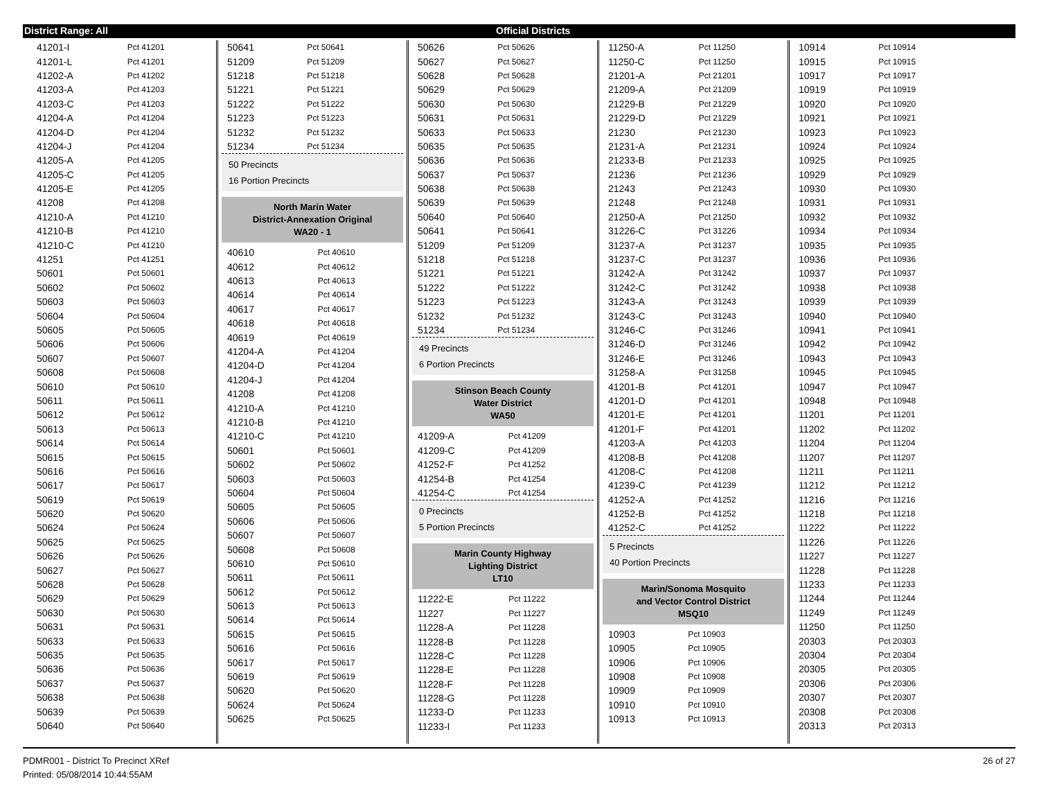District Range: All Official Districts
| 41201-I | Pct 41201 |
| 41201-L | Pct 41201 |
| 41202-A | Pct 41202 |
| 41203-A | Pct 41203 |
| 41203-C | Pct 41203 |
| 41204-A | Pct 41204 |
| 41204-D | Pct 41204 |
| 41204-J | Pct 41204 |
| 41205-A | Pct 41205 |
| 41205-C | Pct 41205 |
| 41205-E | Pct 41205 |
| 41208 | Pct 41208 |
| 41210-A | Pct 41210 |
| 41210-B | Pct 41210 |
| 41210-C | Pct 41210 |
| 41251 | Pct 41251 |
| 50601 | Pct 50601 |
| 50602 | Pct 50602 |
| 50603 | Pct 50603 |
| 50604 | Pct 50604 |
| 50605 | Pct 50605 |
| 50606 | Pct 50606 |
| 50607 | Pct 50607 |
| 50608 | Pct 50608 |
| 50610 | Pct 50610 |
| 50611 | Pct 50611 |
| 50612 | Pct 50612 |
| 50613 | Pct 50613 |
| 50614 | Pct 50614 |
| 50615 | Pct 50615 |
| 50616 | Pct 50616 |
| 50617 | Pct 50617 |
| 50619 | Pct 50619 |
| 50620 | Pct 50620 |
| 50624 | Pct 50624 |
| 50625 | Pct 50625 |
| 50626 | Pct 50626 |
| 50627 | Pct 50627 |
| 50628 | Pct 50628 |
| 50629 | Pct 50629 |
| 50630 | Pct 50630 |
| 50631 | Pct 50631 |
| 50633 | Pct 50633 |
| 50635 | Pct 50635 |
| 50636 | Pct 50636 |
| 50637 | Pct 50637 |
| 50638 | Pct 50638 |
| 50639 | Pct 50639 |
| 50640 | Pct 50640 |
| 50641 | Pct 50641 |
| 51209 | Pct 51209 |
| 51218 | Pct 51218 |
| 51221 | Pct 51221 |
| 51222 | Pct 51222 |
| 51223 | Pct 51223 |
| 51232 | Pct 51232 |
| 51234 | Pct 51234 |
50 Precincts
16 Portion Precincts
North Marin Water
District-Annexation Original
WA20 - 1
| 40610 | Pct 40610 |
| 40612 | Pct 40612 |
| 40613 | Pct 40613 |
| 40614 | Pct 40614 |
| 40617 | Pct 40617 |
| 40618 | Pct 40618 |
| 40619 | Pct 40619 |
| 41204-A | Pct 41204 |
| 41204-D | Pct 41204 |
| 41204-J | Pct 41204 |
| 41208 | Pct 41208 |
| 41210-A | Pct 41210 |
| 41210-B | Pct 41210 |
| 41210-C | Pct 41210 |
| 50601 | Pct 50601 |
| 50602 | Pct 50602 |
| 50603 | Pct 50603 |
| 50604 | Pct 50604 |
| 50605 | Pct 50605 |
| 50606 | Pct 50606 |
| 50607 | Pct 50607 |
| 50608 | Pct 50608 |
| 50610 | Pct 50610 |
| 50611 | Pct 50611 |
| 50612 | Pct 50612 |
| 50613 | Pct 50613 |
| 50614 | Pct 50614 |
| 50615 | Pct 50615 |
| 50616 | Pct 50616 |
| 50617 | Pct 50617 |
| 50619 | Pct 50619 |
| 50620 | Pct 50620 |
| 50624 | Pct 50624 |
| 50625 | Pct 50625 |
| 50626 | Pct 50626 |
| 50627 | Pct 50627 |
| 50628 | Pct 50628 |
| 50629 | Pct 50629 |
| 50630 | Pct 50630 |
| 50631 | Pct 50631 |
| 50633 | Pct 50633 |
| 50635 | Pct 50635 |
| 50636 | Pct 50636 |
| 50637 | Pct 50637 |
| 50638 | Pct 50638 |
| 50639 | Pct 50639 |
| 50640 | Pct 50640 |
| 50641 | Pct 50641 |
| 51209 | Pct 51209 |
| 51218 | Pct 51218 |
| 51221 | Pct 51221 |
| 51222 | Pct 51222 |
| 51223 | Pct 51223 |
| 51232 | Pct 51232 |
| 51234 | Pct 51234 |
49 Precincts
6 Portion Precincts
Stinson Beach County
Water District
WA50
| 41209-A | Pct 41209 |
| 41209-C | Pct 41209 |
| 41252-F | Pct 41252 |
| 41254-B | Pct 41254 |
| 41254-C | Pct 41254 |
0 Precincts
5 Portion Precincts
Marin County Highway
Lighting District
LT10
| 11222-E | Pct 11222 |
| 11227 | Pct 11227 |
| 11228-A | Pct 11228 |
| 11228-B | Pct 11228 |
| 11228-C | Pct 11228 |
| 11228-E | Pct 11228 |
| 11228-F | Pct 11228 |
| 11228-G | Pct 11228 |
| 11233-D | Pct 11233 |
| 11233-I | Pct 11233 |
| 11250-A | Pct 11250 |
| 11250-C | Pct 11250 |
| 21201-A | Pct 21201 |
| 21209-A | Pct 21209 |
| 21229-B | Pct 21229 |
| 21229-D | Pct 21229 |
| 21230 | Pct 21230 |
| 21231-A | Pct 21231 |
| 21233-B | Pct 21233 |
| 21236 | Pct 21236 |
| 21243 | Pct 21243 |
| 21248 | Pct 21248 |
| 21250-A | Pct 21250 |
| 31226-C | Pct 31226 |
| 31237-A | Pct 31237 |
| 31237-C | Pct 31237 |
| 31242-A | Pct 31242 |
| 31242-C | Pct 31242 |
| 31243-A | Pct 31243 |
| 31243-C | Pct 31243 |
| 31246-C | Pct 31246 |
| 31246-D | Pct 31246 |
| 31246-E | Pct 31246 |
| 31258-A | Pct 31258 |
| 41201-B | Pct 41201 |
| 41201-D | Pct 41201 |
| 41201-E | Pct 41201 |
| 41201-F | Pct 41201 |
| 41203-A | Pct 41203 |
| 41208-B | Pct 41208 |
| 41208-C | Pct 41208 |
| 41239-C | Pct 41239 |
| 41252-A | Pct 41252 |
| 41252-B | Pct 41252 |
| 41252-C | Pct 41252 |
5 Precincts
40 Portion Precincts
Marin/Sonoma Mosquito
and Vector Control District
MSQ10
| 10903 | Pct 10903 |
| 10905 | Pct 10905 |
| 10906 | Pct 10906 |
| 10908 | Pct 10908 |
| 10909 | Pct 10909 |
| 10910 | Pct 10910 |
| 10913 | Pct 10913 |
| 10914 | Pct 10914 |
| 10915 | Pct 10915 |
| 10917 | Pct 10917 |
| 10919 | Pct 10919 |
| 10920 | Pct 10920 |
| 10921 | Pct 10921 |
| 10923 | Pct 10923 |
| 10924 | Pct 10924 |
| 10925 | Pct 10925 |
| 10929 | Pct 10929 |
| 10930 | Pct 10930 |
| 10931 | Pct 10931 |
| 10932 | Pct 10932 |
| 10934 | Pct 10934 |
| 10935 | Pct 10935 |
| 10936 | Pct 10936 |
| 10937 | Pct 10937 |
| 10938 | Pct 10938 |
| 10939 | Pct 10939 |
| 10940 | Pct 10940 |
| 10941 | Pct 10941 |
| 10942 | Pct 10942 |
| 10943 | Pct 10943 |
| 10945 | Pct 10945 |
| 10947 | Pct 10947 |
| 10948 | Pct 10948 |
| 11201 | Pct 11201 |
| 11202 | Pct 11202 |
| 11204 | Pct 11204 |
| 11207 | Pct 11207 |
| 11211 | Pct 11211 |
| 11212 | Pct 11212 |
| 11216 | Pct 11216 |
| 11218 | Pct 11218 |
| 11222 | Pct 11222 |
| 11226 | Pct 11226 |
| 11227 | Pct 11227 |
| 11228 | Pct 11228 |
| 11233 | Pct 11233 |
| 11244 | Pct 11244 |
| 11249 | Pct 11249 |
| 11250 | Pct 11250 |
| 20303 | Pct 20303 |
| 20304 | Pct 20304 |
| 20305 | Pct 20305 |
| 20306 | Pct 20306 |
| 20307 | Pct 20307 |
| 20308 | Pct 20308 |
| 20313 | Pct 20313 |
26 of 27 PDMR001 - District To Precinct XRef
Printed: 05/08/2014 10:44:55AM